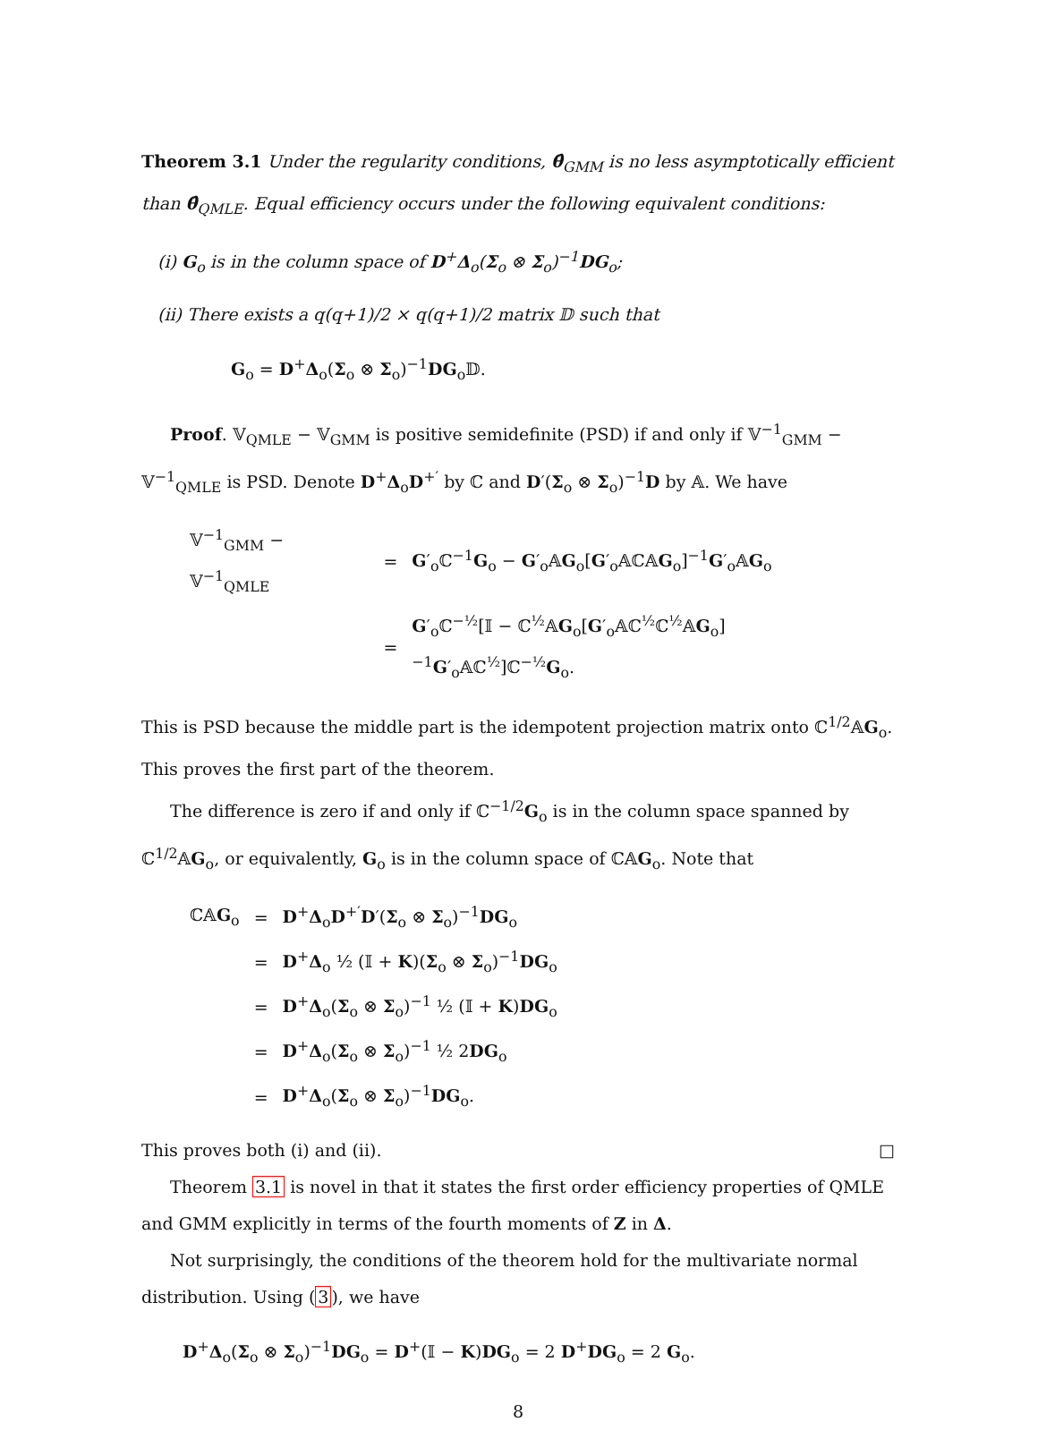Theorem 3.1 Under the regularity conditions, θ̂<sub>GMM</sub> is no less asymptotically efficient than θ̂<sub>QMLE</sub>. Equal efficiency occurs under the following equivalent conditions:
(i) G<sub>o</sub> is in the column space of D<sup>+</sup>Δ<sub>o</sub>(Σ<sub>o</sub> ⊗ Σ<sub>o</sub>)<sup>−1</sup>DG<sub>o</sub>;
(ii) There exists a q(q+1)/2 × q(q+1)/2 matrix 𝔻 such that
G<sub>o</sub> = D<sup>+</sup>Δ<sub>o</sub>(Σ<sub>o</sub> ⊗ Σ<sub>o</sub>)<sup>−1</sup>DG<sub>o</sub>𝔻.
Proof. 𝕍<sub>QMLE</sub> − 𝕍<sub>GMM</sub> is positive semidefinite (PSD) if and only if 𝕍<sup>−1</sup><sub>GMM</sub> − 𝕍<sup>−1</sup><sub>QMLE</sub> is PSD. Denote D<sup>+</sup>Δ<sub>o</sub>D<sup>+′</sup> by ℂ and D′(Σ<sub>o</sub> ⊗ Σ<sub>o</sub>)<sup>−1</sup>D by 𝔸. We have
| 𝕍<sup>−1</sup><sub>GMM</sub> − 𝕍<sup>−1</sup><sub>QMLE</sub> | = | G ′<sub>o</sub>ℂ<sup>−1</sup> G<sub>o</sub> − G ′<sub>o</sub>𝔸 G<sub>o</sub>[ G ′<sub>o</sub>𝔸ℂ𝔸 G<sub>o</sub>]<sup>−1</sup> G ′<sub>o</sub>𝔸 G<sub>o</sub> |
| | = | G ′<sub>o</sub>ℂ<sup>−½</sup>[𝕀 − ℂ<sup>½</sup>𝔸 G<sub>o</sub>[ G ′<sub>o</sub>𝔸ℂ<sup>½</sup>ℂ<sup>½</sup>𝔸 G<sub>o</sub>]<sup>−1</sup> G ′<sub>o</sub>𝔸ℂ<sup>½</sup>]ℂ<sup>−½</sup> G<sub>o</sub>. |
This is PSD because the middle part is the idempotent projection matrix onto ℂ<sup>1/2</sup>𝔸G<sub>o</sub>. This proves the first part of the theorem.
The difference is zero if and only if ℂ<sup>−1/2</sup>G<sub>o</sub> is in the column space spanned by ℂ<sup>1/2</sup>𝔸G<sub>o</sub>, or equivalently, G<sub>o</sub> is in the column space of ℂ𝔸G<sub>o</sub>. Note that
| ℂ𝔸 G<sub>o</sub> | = | D<sup>+</sup> Δ<sub>o</sub> D<sup>+′</sup> D ′( Σ<sub>o</sub> ⊗ Σ<sub>o</sub>)<sup>−1</sup> DG<sub>o</sub> |
| | = | D<sup>+</sup> Δ<sub>o</sub> ½ (𝕀 + K )( Σ<sub>o</sub> ⊗ Σ<sub>o</sub>)<sup>−1</sup> DG<sub>o</sub> |
| | = | D<sup>+</sup> Δ<sub>o</sub>( Σ<sub>o</sub> ⊗ Σ<sub>o</sub>)<sup>−1</sup> ½ (𝕀 + K ) DG<sub>o</sub> |
| | = | D<sup>+</sup> Δ<sub>o</sub>( Σ<sub>o</sub> ⊗ Σ<sub>o</sub>)<sup>−1</sup> ½ 2 DG<sub>o</sub> |
| | = | D<sup>+</sup> Δ<sub>o</sub>( Σ<sub>o</sub> ⊗ Σ<sub>o</sub>)<sup>−1</sup> DG<sub>o</sub>. |
This proves both (i) and (ii). □
Theorem 3.1 is novel in that it states the first order efficiency properties of QMLE and GMM explicitly in terms of the fourth moments of Z in Δ.
Not surprisingly, the conditions of the theorem hold for the multivariate normal distribution. Using (3), we have
D<sup>+</sup>Δ<sub>o</sub>(Σ<sub>o</sub> ⊗ Σ<sub>o</sub>)<sup>−1</sup>DG<sub>o</sub> = D<sup>+</sup>(𝕀 − K)DG<sub>o</sub> = 2 D<sup>+</sup>DG<sub>o</sub> = 2 G<sub>o</sub>.
8